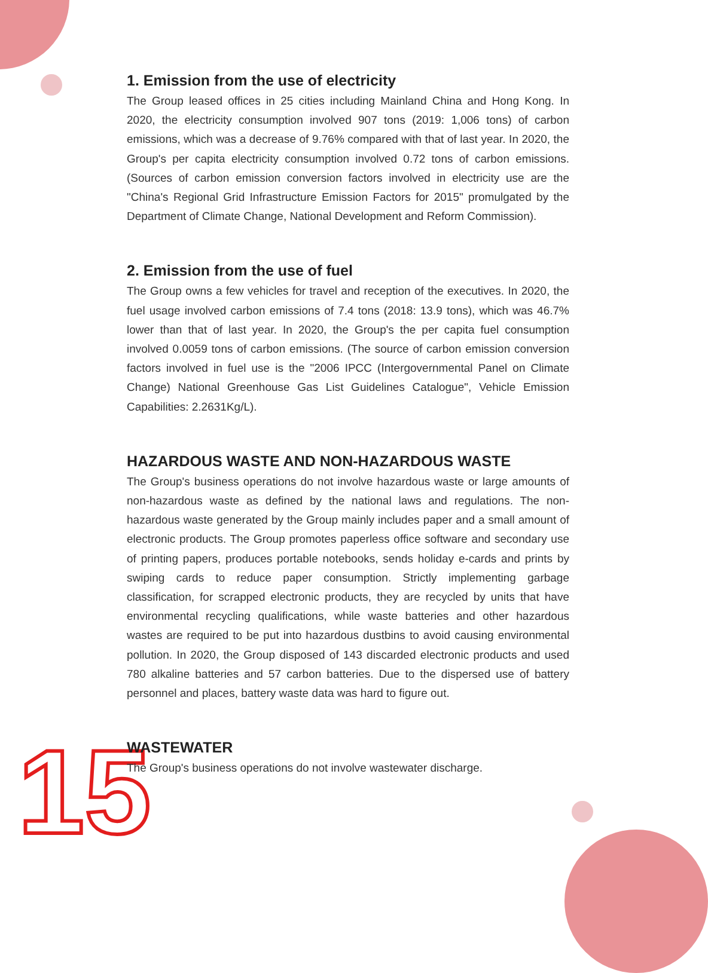15
1. Emission from the use of electricity
The Group leased offices in 25 cities including Mainland China and Hong Kong. In 2020, the electricity consumption involved 907 tons (2019: 1,006 tons) of carbon emissions, which was a decrease of 9.76% compared with that of last year. In 2020, the Group's per capita electricity consumption involved 0.72 tons of carbon emissions. (Sources of carbon emission conversion factors involved in electricity use are the "China's Regional Grid Infrastructure Emission Factors for 2015" promulgated by the Department of Climate Change, National Development and Reform Commission).
2. Emission from the use of fuel
The Group owns a few vehicles for travel and reception of the executives. In 2020, the fuel usage involved carbon emissions of 7.4 tons (2018: 13.9 tons), which was 46.7% lower than that of last year. In 2020, the Group's the per capita fuel consumption involved 0.0059 tons of carbon emissions. (The source of carbon emission conversion factors involved in fuel use is the "2006 IPCC (Intergovernmental Panel on Climate Change) National Greenhouse Gas List Guidelines Catalogue", Vehicle Emission Capabilities: 2.2631Kg/L).
HAZARDOUS WASTE AND NON-HAZARDOUS WASTE
The Group's business operations do not involve hazardous waste or large amounts of non-hazardous waste as defined by the national laws and regulations. The non-hazardous waste generated by the Group mainly includes paper and a small amount of electronic products. The Group promotes paperless office software and secondary use of printing papers, produces portable notebooks, sends holiday e-cards and prints by swiping cards to reduce paper consumption. Strictly implementing garbage classification, for scrapped electronic products, they are recycled by units that have environmental recycling qualifications, while waste batteries and other hazardous wastes are required to be put into hazardous dustbins to avoid causing environmental pollution. In 2020, the Group disposed of 143 discarded electronic products and used 780 alkaline batteries and 57 carbon batteries. Due to the dispersed use of battery personnel and places, battery waste data was hard to figure out.
WASTEWATER
The Group's business operations do not involve wastewater discharge.